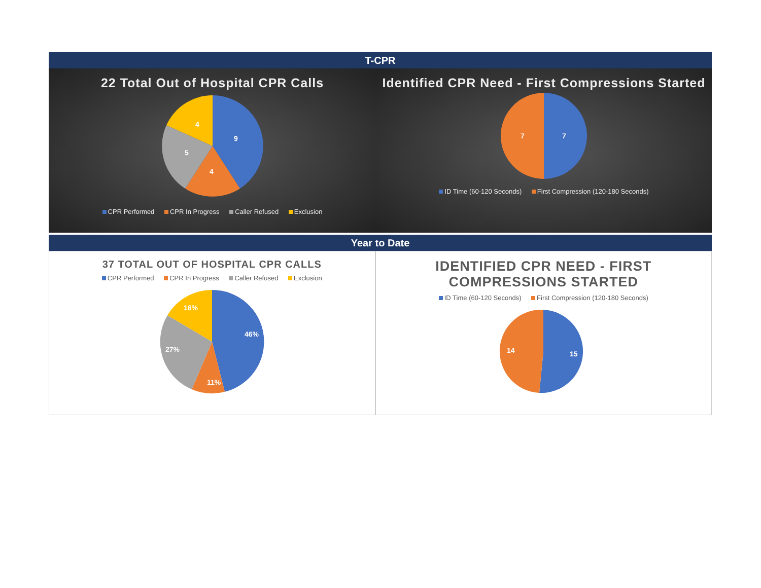T-CPR
22 Total Out of Hospital CPR Calls
9
4
5
4
CPR Performed CPR In Progress Caller Refused Exclusion
Identified CPR Need - First Compressions Started
7
7
ID Time (60-120 Seconds) First Compression (120-180 Seconds)
Year to Date
37 TOTAL OUT OF HOSPITAL CPR CALLS
CPR Performed CPR In Progress Caller Refused Exclusion
46%
11%
27%
16%
IDENTIFIED CPR NEED - FIRST COMPRESSIONS STARTED
ID Time (60-120 Seconds) First Compression (120-180 Seconds)
15
14